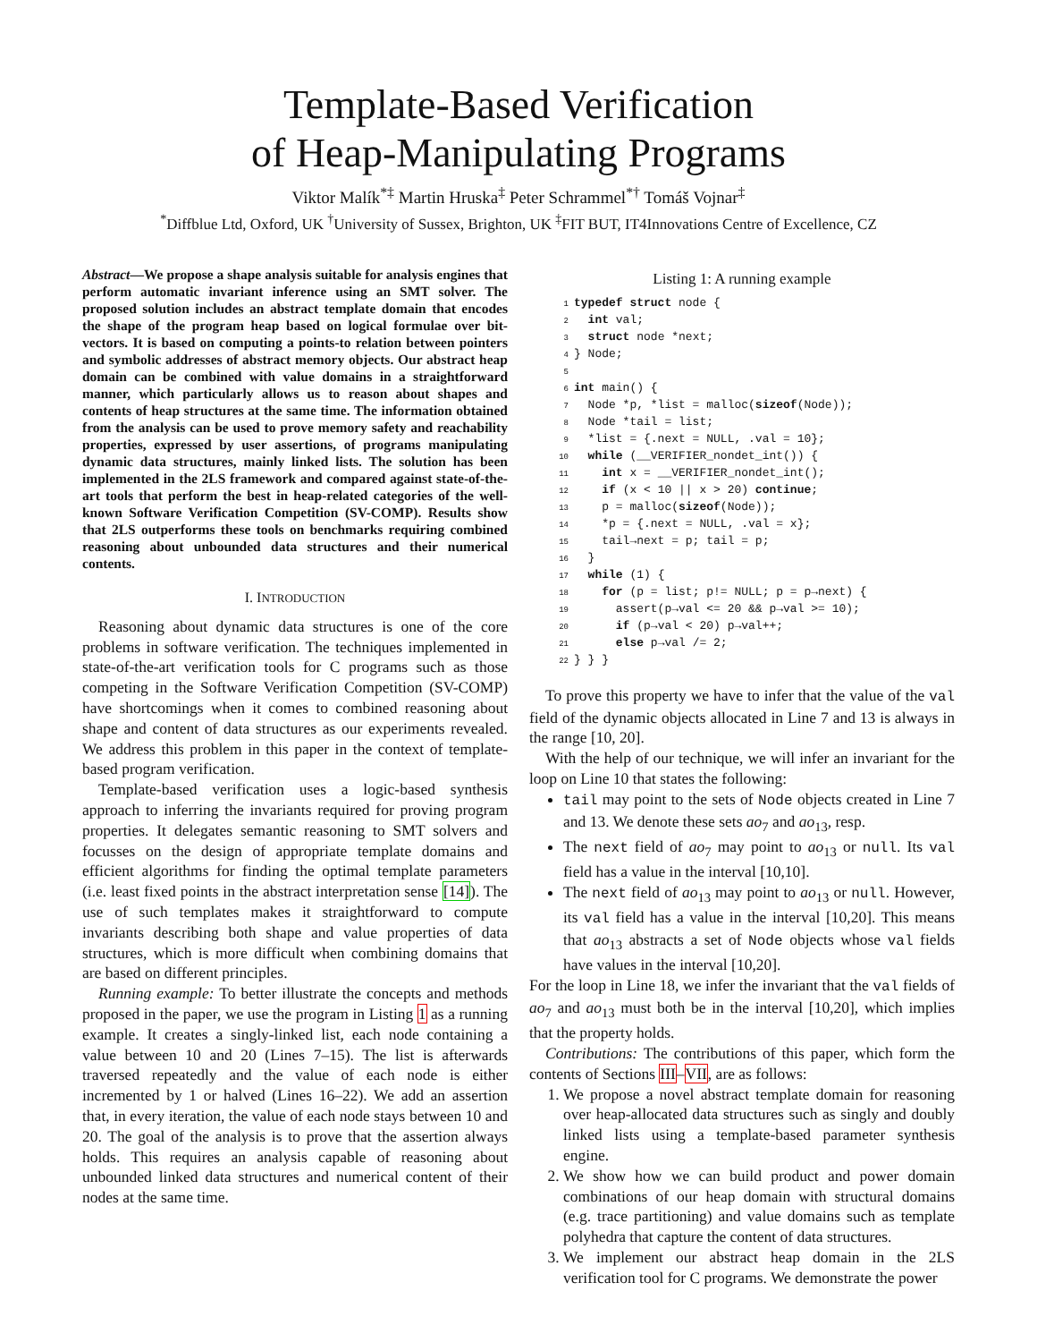Template-Based Verification
of Heap-Manipulating Programs
Viktor Malík<sup>*‡</sup> Martin Hruska<sup>‡</sup> Peter Schrammel<sup>*†</sup> Tomáš Vojnar<sup>‡</sup>
<sup>*</sup> Diffblue Ltd, Oxford, UK <sup>†</sup>University of Sussex, Brighton, UK <sup>‡</sup>FIT BUT, IT4Innovations Centre of Excellence, CZ
Abstract—We propose a shape analysis suitable for analysis engines that perform automatic invariant inference using an SMT solver. The proposed solution includes an abstract template domain that encodes the shape of the program heap based on logical formulae over bit-vectors. It is based on computing a points-to relation between pointers and symbolic addresses of abstract memory objects. Our abstract heap domain can be combined with value domains in a straightforward manner, which particularly allows us to reason about shapes and contents of heap structures at the same time. The information obtained from the analysis can be used to prove memory safety and reachability properties, expressed by user assertions, of programs manipulating dynamic data structures, mainly linked lists. The solution has been implemented in the 2LS framework and compared against state-of-the-art tools that perform the best in heap-related categories of the well-known Software Verification Competition (SV-COMP). Results show that 2LS outperforms these tools on benchmarks requiring combined reasoning about unbounded data structures and their numerical contents.
I. INTRODUCTION
Reasoning about dynamic data structures is one of the core problems in software verification. The techniques implemented in state-of-the-art verification tools for C programs such as those competing in the Software Verification Competition (SV-COMP) have shortcomings when it comes to combined reasoning about shape and content of data structures as our experiments revealed. We address this problem in this paper in the context of template-based program verification.
Template-based verification uses a logic-based synthesis approach to inferring the invariants required for proving program properties. It delegates semantic reasoning to SMT solvers and focusses on the design of appropriate template domains and efficient algorithms for finding the optimal template parameters (i.e. least fixed points in the abstract interpretation sense [14]). The use of such templates makes it straightforward to compute invariants describing both shape and value properties of data structures, which is more difficult when combining domains that are based on different principles.
Running example: To better illustrate the concepts and methods proposed in the paper, we use the program in Listing 1 as a running example. It creates a singly-linked list, each node containing a value between 10 and 20 (Lines 7–15). The list is afterwards traversed repeatedly and the value of each node is either incremented by 1 or halved (Lines 16–22). We add an assertion that, in every iteration, the value of each node stays between 10 and 20. The goal of the analysis is to prove that the assertion always holds. This requires an analysis capable of reasoning about unbounded linked data structures and numerical content of their nodes at the same time.
Listing 1: A running example
1 typedef struct node {
2  int val;
3  struct node *next;
4} Node;
5
6 int main() {
7  Node *p, *list = malloc(sizeof(Node));
8  Node *tail = list;
9  *list = {.next = NULL, .val = 10};
10  while (__VERIFIER_nondet_int()) {
11    int x = __VERIFIER_nondet_int();
12    if (x < 10 || x > 20) continue;
13    p = malloc(sizeof(Node));
14    *p = {.next = NULL, .val = x};
15    tail→next = p; tail = p;
16  }
17  while (1) {
18    for (p = list; p!= NULL; p = p→next) {
19      assert(p→val <= 20 && p→val >= 10);
20      if (p→val < 20) p→val++;
21      else p→val /= 2;
22} } }
To prove this property we have to infer that the value of the val field of the dynamic objects allocated in Line 7 and 13 is always in the range [10, 20].
With the help of our technique, we will infer an invariant for the loop on Line 10 that states the following:
tail may point to the sets of Node objects created in Line 7 and 13. We denote these sets ao<sub>7</sub> and ao<sub>13</sub>, resp.
The next field of ao<sub>7</sub> may point to ao<sub>13</sub> or null. Its val field has a value in the interval [10,10].
The next field of ao<sub>13</sub> may point to ao<sub>13</sub> or null. However, its val field has a value in the interval [10,20]. This means that ao<sub>13</sub> abstracts a set of Node objects whose val fields have values in the interval [10,20].
For the loop in Line 18, we infer the invariant that the val fields of ao<sub>7</sub> and ao<sub>13</sub> must both be in the interval [10,20], which implies that the property holds.
Contributions: The contributions of this paper, which form the contents of Sections III–VII, are as follows:
1. We propose a novel abstract template domain for reasoning over heap-allocated data structures such as singly and doubly linked lists using a template-based parameter synthesis engine.
2. We show how we can build product and power domain combinations of our heap domain with structural domains (e.g. trace partitioning) and value domains such as template polyhedra that capture the content of data structures.
3. We implement our abstract heap domain in the 2LS verification tool for C programs. We demonstrate the power